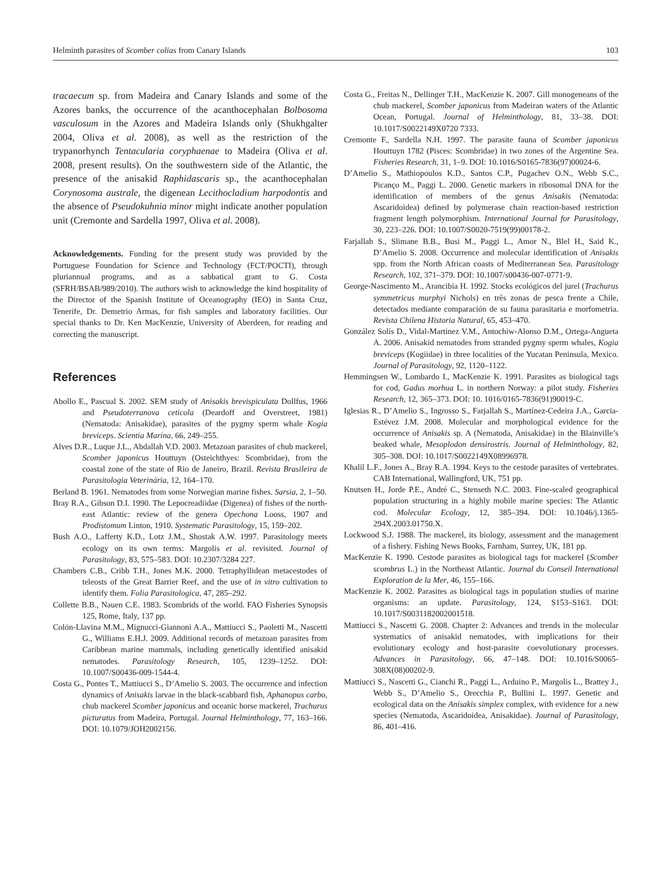Helminth parasites of Scomber colias from Canary Islands 103
tracaecum sp. from Madeira and Canary Islands and some of the Azores banks, the occurrence of the acanthocephalan Bolbosoma vasculosum in the Azores and Madeira Islands only (Shukhgalter 2004, Oliva et al. 2008), as well as the restriction of the trypanorhynch Tentacularia coryphaenae to Madeira (Oliva et al. 2008, present results). On the southwestern side of the Atlantic, the presence of the anisakid Raphidascaris sp., the acanthocephalan Corynosoma australe, the digenean Lecithocladium harpodontis and the absence of Pseudokuhnia minor might indicate another population unit (Cremonte and Sardella 1997, Oliva et al. 2008).
Acknowledgements. Funding for the present study was provided by the Portuguese Foundation for Science and Technology (FCT/POCTI), through pluriannual programs, and as a sabbatical grant to G. Costa (SFRH/BSAB/989/2010). The authors wish to acknowledge the kind hospitality of the Director of the Spanish Institute of Oceanography (IEO) in Santa Cruz, Tenerife, Dr. Demetrio Armas, for fish samples and laboratory facilities. Our special thanks to Dr. Ken MacKenzie, University of Aberdeen, for reading and correcting the manuscript.
References
Abollo E., Pascual S. 2002. SEM study of Anisakis brevispiculata Dollfus, 1966 and Pseudoterranova ceticola (Deardoff and Overstreet, 1981) (Nematoda: Anisakidae), parasites of the pygmy sperm whale Kogia breviceps. Scientia Marina, 66, 249–255.
Alves D.R., Luque J.L., Abdallah V.D. 2003. Metazoan parasites of chub mackerel, Scomber japonicus Houttuyn (Osteichthyes: Scombridae), from the coastal zone of the state of Rio de Janeiro, Brazil. Revista Brasileira de Parasitologia Veterinária, 12, 164–170.
Berland B. 1961. Nematodes from some Norwegian marine fishes. Sarsia, 2, 1–50.
Bray R.A., Gibson D.I. 1990. The Lepocreadiidae (Digenea) of fishes of the north-east Atlantic: review of the genera Opechona Looss, 1907 and Prodistomum Linton, 1910. Systematic Parasitology, 15, 159–202.
Bush A.O., Lafferty K.D., Lotz J.M., Shostak A.W. 1997. Parasitology meets ecology on its own terms: Margolis et al. revisited. Journal of Parasitology, 83, 575–583. DOI: 10.2307/3284 227.
Chambers C.B., Cribb T.H., Jones M.K. 2000. Tetraphyllidean metacestodes of teleosts of the Great Barrier Reef, and the use of in vitro cultivation to identify them. Folia Parasitologica, 47, 285–292.
Collette B.B., Nauen C.E. 1983. Scombrids of the world. FAO Fisheries Synopsis 125, Rome, Italy, 137 pp.
Colón-Llavina M.M., Mignucci-Giannoni A.A., Mattiucci S., Paoletti M., Nascetti G., Williams E.H.J. 2009. Additional records of metazoan parasites from Caribbean marine mammals, including genetically identified anisakid nematodes. Parasitology Research, 105, 1239–1252. DOI: 10.1007/S00436-009-1544-4.
Costa G., Pontes T., Mattiucci S., D’Amelio S. 2003. The occurrence and infection dynamics of Anisakis larvae in the black-scabbard fish, Aphanopus carbo, chub mackerel Scomber japonicus and oceanic horse mackerel, Trachurus picturatus from Madeira, Portugal. Journal Helminthology, 77, 163–166. DOI: 10.1079/JOH2002156.
Costa G., Freitas N., Dellinger T.H., MacKenzie K. 2007. Gill monogeneans of the chub mackerel, Scomber japonicus from Madeiran waters of the Atlantic Ocean, Portugal. Journal of Helminthology, 81, 33–38. DOI: 10.1017/S0022149X0720 7333.
Cremonte F., Sardella N.H. 1997. The parasite fauna of Scomber japonicus Houttuyn 1782 (Pisces: Scombridae) in two zones of the Argentine Sea. Fisheries Research, 31, 1–9. DOI: 10.1016/S0165-7836(97)00024-6.
D’Amelio S., Mathiopoulos K.D., Santos C.P., Pugachev O.N., Webb S.C., Picanço M., Paggi L. 2000. Genetic markers in ribosomal DNA for the identification of members of the genus Anisakis (Nematoda: Ascaridoidea) defined by polymerase chain reaction-based restriction fragment length polymorphism. International Journal for Parasitology, 30, 223–226. DOI: 10.1007/S0020-7519(99)00178-2.
Farjallah S., Slimane B.B., Busi M., Paggi L., Amor N., Blel H., Said K., D’Amelio S. 2008. Occurrence and molecular identification of Anisakis spp. from the North African coasts of Mediterranean Sea. Parasitology Research, 102, 371–379. DOI: 10.1007/s00436-007-0771-9.
George-Nascimento M., Arancibia H. 1992. Stocks ecológicos del jurel (Trachurus symmetricus murphyi Nichols) en três zonas de pesca frente a Chile, detectados mediante comparación de su fauna parasitaria e morfometria. Revista Chilena Historia Natural, 65, 453–470.
González Solís D., Vidal-Martinez V.M., Antochiw-Alonso D.M., Ortega-Angueta A. 2006. Anisakid nematodes from stranded pygmy sperm whales, Kogia breviceps (Kogiidae) in three localities of the Yucatan Peninsula, Mexico. Journal of Parasitology, 92, 1120–1122.
Hemmingsen W., Lombardo I., MacKenzie K. 1991. Parasites as biological tags for cod, Gadus morhua L. in northern Norway: a pilot study. Fisheries Research, 12, 365–373. DOI: 10. 1016/0165-7836(91)90019-C.
Iglesias R., D’Amelio S., Ingrosso S., Farjallah S., Martínez-Cedeira J.A., Garcia-Estévez J.M. 2008. Molecular and morphological evidence for the occurrence of Anisakis sp. A (Nematoda, Anisakidae) in the Blainville’s beaked whale, Mesoplodon densirostris. Journal of Helminthology, 82, 305–308. DOI: 10.1017/S0022149X08996978.
Khalil L.F., Jones A., Bray R.A. 1994. Keys to the cestode parasites of vertebrates. CAB International, Wallingford, UK, 751 pp.
Knutsen H., Jorde P.E., André C., Stenseth N.C. 2003. Fine-scaled geographical population structuring in a highly mobile marine species: The Atlantic cod. Molecular Ecology, 12, 385–394. DOI: 10.1046/j.1365-294X.2003.01750.X.
Lockwood S.J. 1988. The mackerel, its biology, assessment and the management of a fishery. Fishing News Books, Farnham, Surrey, UK, 181 pp.
MacKenzie K. 1990. Cestode parasites as biological tags for mackerel (Scomber scombrus L.) in the Northeast Atlantic. Journal du Conseil International Exploration de la Mer, 46, 155–166.
MacKenzie K. 2002. Parasites as biological tags in population studies of marine organisms: an update. Parasitology, 124, S153–S163. DOI: 10.1017/S0031182002001518.
Mattiucci S., Nascetti G. 2008. Chapter 2: Advances and trends in the molecular systematics of anisakid nematodes, with implications for their evolutionary ecology and host-parasite coevolutionary processes. Advances in Parasitology, 66, 47–148. DOI: 10.1016/S0065-308X(08)00202-9.
Mattiucci S., Nascetti G., Cianchi R., Paggi L., Arduino P., Margolis L., Brattey J., Webb S., D’Amelio S., Orecchia P., Bullini L. 1997. Genetic and ecological data on the Anisakis simplex complex, with evidence for a new species (Nematoda, Ascaridoidea, Anisakidae). Journal of Parasitology, 86, 401–416.